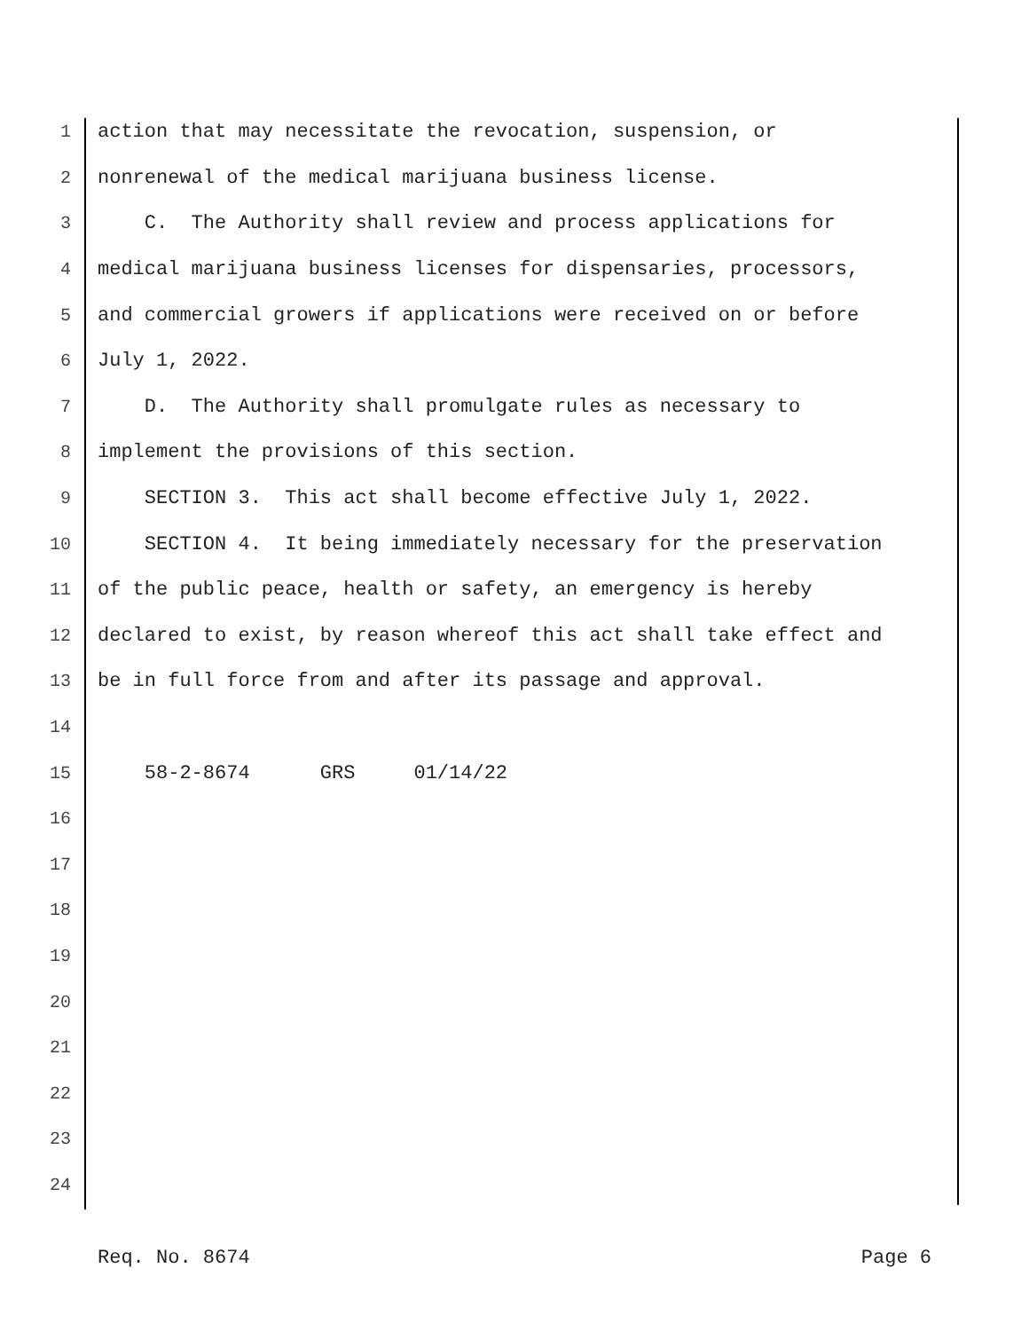1 action that may necessitate the revocation, suspension, or
2 nonrenewal of the medical marijuana business license.
3 C. The Authority shall review and process applications for
4 medical marijuana business licenses for dispensaries, processors,
5 and commercial growers if applications were received on or before
6 July 1, 2022.
7 D. The Authority shall promulgate rules as necessary to
8 implement the provisions of this section.
9 SECTION 3. This act shall become effective July 1, 2022.
10 SECTION 4. It being immediately necessary for the preservation
11 of the public peace, health or safety, an emergency is hereby
12 declared to exist, by reason whereof this act shall take effect and
13 be in full force from and after its passage and approval.
14
15 58-2-8674 GRS 01/14/22
16
17
18
19
20
21
22
23
24
Req. No. 8674 Page 6